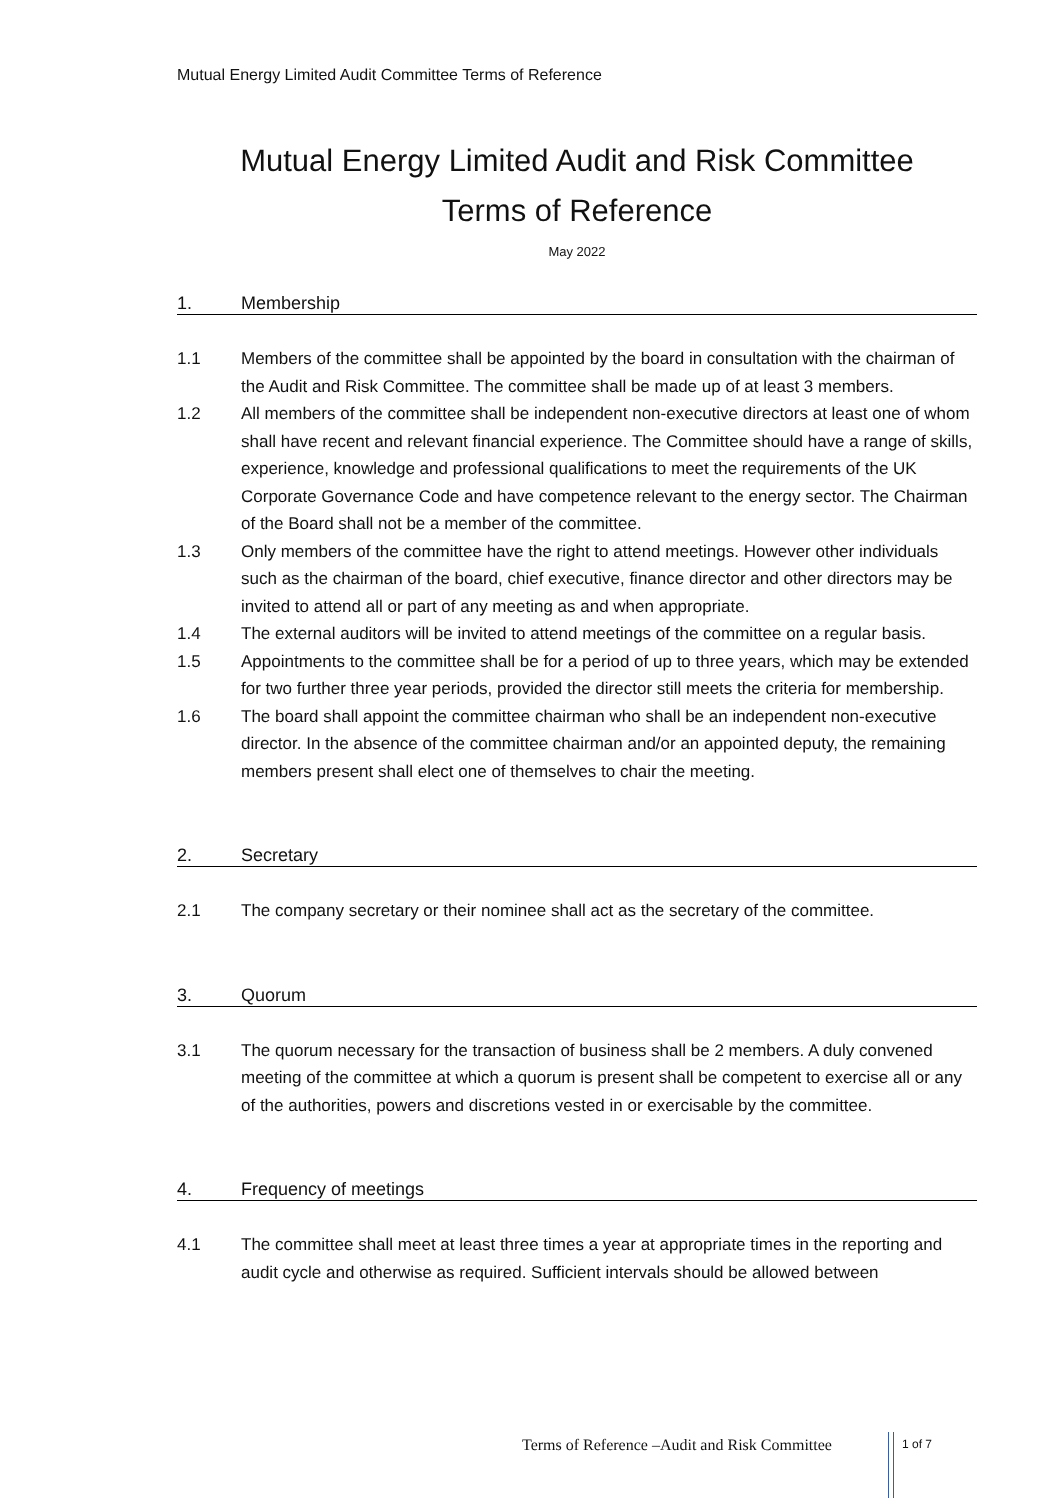Mutual Energy Limited Audit Committee Terms of Reference
Mutual Energy Limited Audit and Risk Committee
Terms of Reference
May 2022
1. Membership
1.1 Members of the committee shall be appointed by the board in consultation with the chairman of the Audit and Risk Committee. The committee shall be made up of at least 3 members.
1.2 All members of the committee shall be independent non-executive directors at least one of whom shall have recent and relevant financial experience. The Committee should have a range of skills, experience, knowledge and professional qualifications to meet the requirements of the UK Corporate Governance Code and have competence relevant to the energy sector. The Chairman of the Board shall not be a member of the committee.
1.3 Only members of the committee have the right to attend meetings. However other individuals such as the chairman of the board, chief executive, finance director and other directors may be invited to attend all or part of any meeting as and when appropriate.
1.4 The external auditors will be invited to attend meetings of the committee on a regular basis.
1.5 Appointments to the committee shall be for a period of up to three years, which may be extended for two further three year periods, provided the director still meets the criteria for membership.
1.6 The board shall appoint the committee chairman who shall be an independent non-executive director. In the absence of the committee chairman and/or an appointed deputy, the remaining members present shall elect one of themselves to chair the meeting.
2. Secretary
2.1 The company secretary or their nominee shall act as the secretary of the committee.
3. Quorum
3.1 The quorum necessary for the transaction of business shall be 2 members. A duly convened meeting of the committee at which a quorum is present shall be competent to exercise all or any of the authorities, powers and discretions vested in or exercisable by the committee.
4. Frequency of meetings
4.1 The committee shall meet at least three times a year at appropriate times in the reporting and audit cycle and otherwise as required. Sufficient intervals should be allowed between
Terms of Reference –Audit and Risk Committee
1 of 7